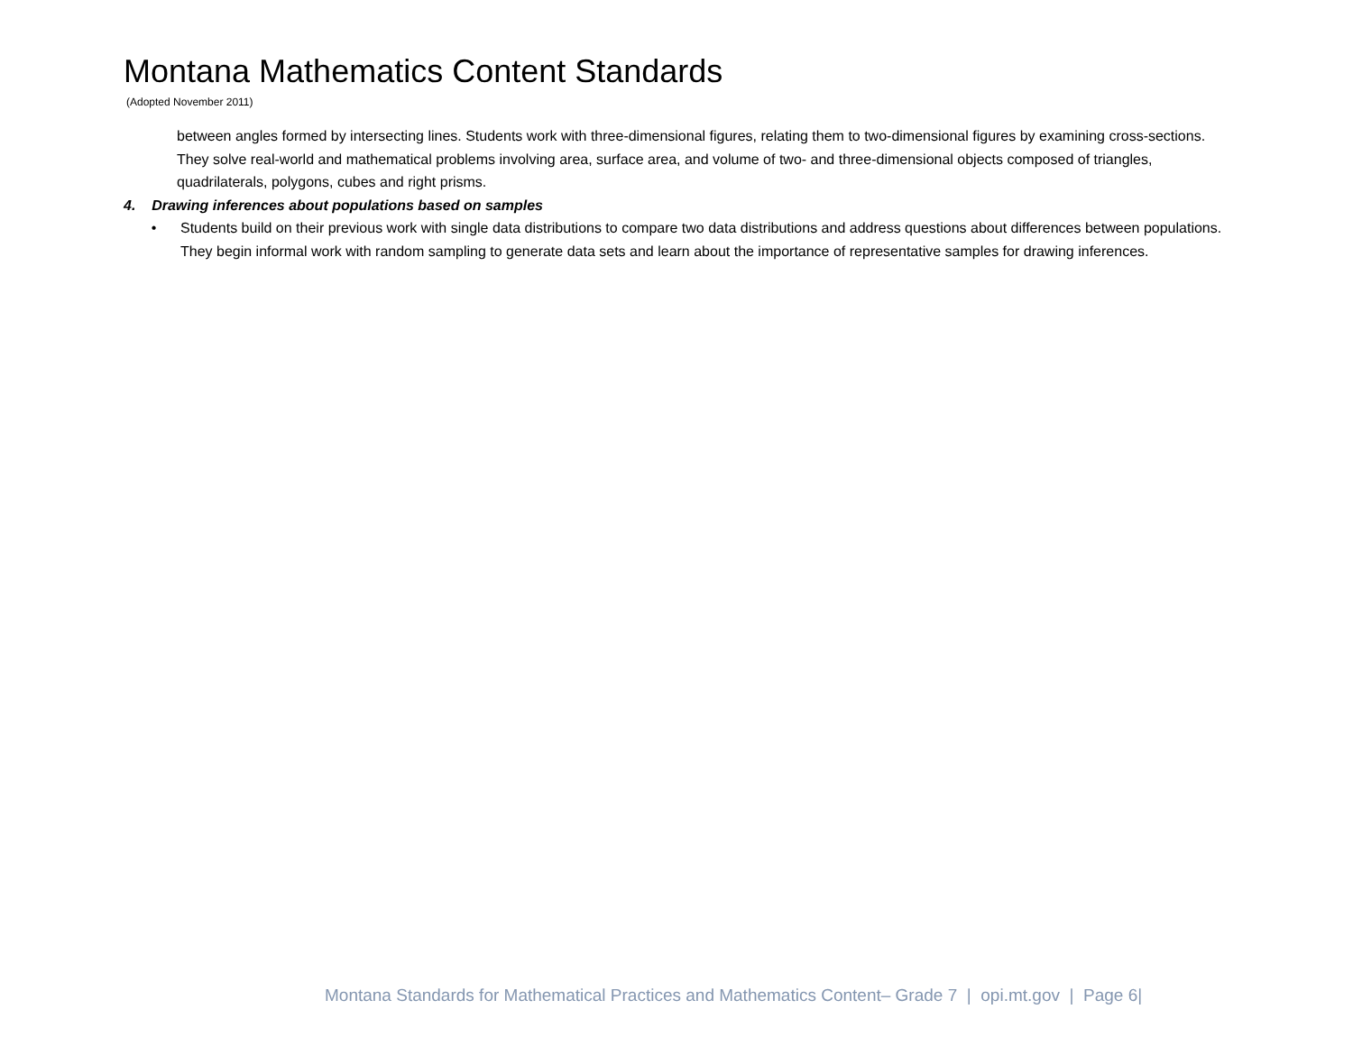Montana Mathematics Content Standards
(Adopted November 2011)
between angles formed by intersecting lines. Students work with three-dimensional figures, relating them to two-dimensional figures by examining cross-sections. They solve real-world and mathematical problems involving area, surface area, and volume of two- and three-dimensional objects composed of triangles, quadrilaterals, polygons, cubes and right prisms.
4. Drawing inferences about populations based on samples
• Students build on their previous work with single data distributions to compare two data distributions and address questions about differences between populations. They begin informal work with random sampling to generate data sets and learn about the importance of representative samples for drawing inferences.
Montana Standards for Mathematical Practices and Mathematics Content– Grade 7 | opi.mt.gov | Page 6|